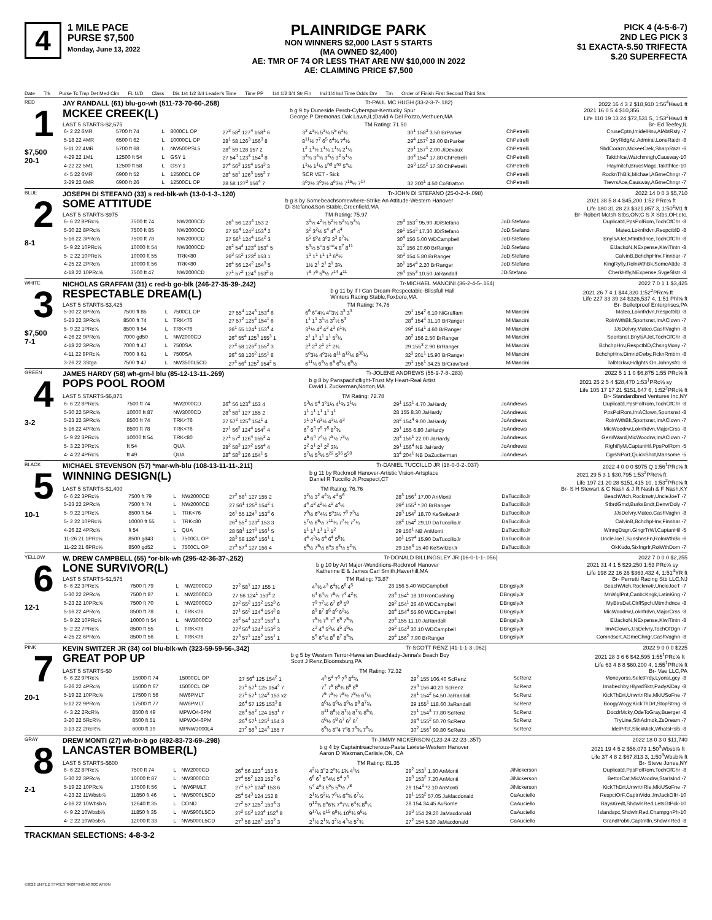4
1 MILE PACE
PURSE $7,500
Monday, June 13, 2022
PLAINRIDGE PARK
NON WINNERS $2,000 LAST 5 STARTS
(MA OWNED $2,400)
AE: TMR OF 74 OR LESS THAT ARE NW $10,000 IN 2022
AE: CLAIMING PRICE $7,500
PICK 4 (4-5-6-7)
2ND LEG PICK 3
$1 EXACTA-$.50 TRIFECTA
$.20 SUPERFECTA
Date Trk Purse Tc Tmp Det Med Clm FL U/D Class Dis 1/4 1/2 3/4 Leader's Time Time PP 1/4 1/2 3/4 Str Fin Ind 1/4 Ind Time Odds Drv Trn Order of Finish First Second Third Strs
RED
1
$7,500
20-1
JAY RANDALL (61) blu-go-wh (511-73-70-60-.258) Tr-PAUL MC HUGH (33-2-3-7-.182) 2022 16 4 3 2 $18,910 1:56<sup>4</sup>Haw1 ft
MCKEE CREEK(L) b g 9 by Duneside Perch-Cyberspur-Kentucky Spur
George P Dremonas,Oak Lawn,IL;David A Del Pozzo,Methuen,MA 2021 16 0 5 4 $10,356
Life 110 19 13 24 $72,531 5, 1:53<sup>2</sup>Haw1 ft
LAST 5 STARTS-$2,675 TM Rating: 71.50 Br- Ed Teefey,IL
| 6- 2 22 6MR | 5700 ft 74 | L | 8000CL OP | 27<sup>3</sup> 58<sup>2</sup> 127<sup>4</sup> 158<sup>1</sup> 6 | 3<sup>3</sup> 4<sup>3</sup>¼ 5<sup>3</sup>¾ 5<sup>5</sup> 6<sup>1</sup>¾ | 30<sup>1</sup> 158<sup>3</sup> 3.50 BrParker | ChPetrelli | CruseCptn,ImidelHnv,AlAbtRsty -7 |
| 5-18 22 4MR | 6500 ft 62 | L | 10000CL OP | 28<sup>1</sup> 58 126<sup>3</sup> 156<sup>3</sup> 8 | 8<sup>11</sup>½ 7<sup>7</sup> 6<sup>5</sup> 6<sup>4</sup>¾ 7<sup>4</sup>½ | 29<sup>4</sup> 157<sup>2</sup> 29.00 BrParker | ChPetrelli | DryRidgAc,Admiral,LoneRaidr -8 |
| 5-11 22 4MR | 5700 ft 68 | L | NW500PSL5 | 28<sup>4</sup> 59 128 157 2 | 1<sup>2</sup> 1<sup>1</sup>½ 1<sup>1</sup>¾ 1<sup>1</sup>¾ 2<sup>1</sup>¼ | 29<sup>1</sup> 157<sup>1</sup> 2.00 JiDevaux | ChPetrelli | SbdCorazn,MckeeCrek,SharpRazr -6 |
| 4-29 22 1M1 | 12500 ft 54 | L | GSY 1 | 27 54<sup>4</sup> 123<sup>3</sup> 154<sup>3</sup> 8 | 3<sup>3</sup>¾ 3<sup>4</sup>¾ 3<sup>3</sup>½ 3<sup>2</sup> 5<sup>1</sup>½ | 30<sup>3</sup> 154<sup>4</sup> 17.80 ChPetrelli | ChPetrelli | Taktthfce,Watchmngh,Causway-10 |
| 4-22 22 5M1 | 12500 ft 58 | L | GSY 1 | 27<sup>4</sup> 56<sup>3</sup> 125<sup>4</sup> 154<sup>3</sup> 3 | 1<sup>1</sup>½ 1<sup>1</sup>½ 1<sup>hd</sup> 1<sup>ns</sup> 5<sup>4</sup>½ | 29<sup>3</sup> 155<sup>2</sup> 17.30 ChPetrelli | ChPetrelli | Haymitch,BrucsMagc,Taktthfce-10 |
| 4- 5 22 6MR | 6900 ft 52 | L | 12500CL OP | 28<sup>4</sup> 58<sup>1</sup> 126<sup>3</sup> 155<sup>2</sup> 7 | SCR VET - Sick | | ChPetrelli | RocknThBlk,Michael,AGmeChngr -7 |
| 3-29 22 6MR | 6900 ft 26 | L | 12500CL OP | 28 58 127<sup>3</sup> 156<sup>4</sup> 7 | 3<sup>o</sup>2½ 3<sup>o</sup>2½ 4<sup>o</sup>3½ 7<sup>16</sup>½ 7<sup>17</sup> | 32 200<sup>1</sup> 4.50 CoStratton | ChPetrelli | TrevrsAce,Causway,AGmeChngr -7 |
BLUE
2
8-1
JOSEPH DI STEFANO (33) s red-blk-wh (13-0-1-3-.120) Tr-JOHN DI STEFANO (25-0-2-4-.098) 2022 14 0 0 3 $5,710
SOME ATTITUDE b g 8 by Somebeachsomewhere-Strike An Attitude-Western Hanover
Di Stefano&Son Stable,Greenfield,MA 2021 38 5 8 4 $45,200 1:52 PRc⅝ ft
Life 180 31 28 23 $321,857 3, 1:50<sup>1</sup>M1 ft
LAST 5 STARTS-$975 TM Rating: 75.97 Br- Robert Mctsh Stbs,ON;C S X Stbs,OH;etc.
| 6- 6 22 8PRc⅝ | 7500 ft 74 | NW2000CD | 26<sup>4</sup> 56 123<sup>4</sup> 153 2 | 3<sup>1</sup>½ 4<sup>2</sup>½ 5<sup>2</sup>½ 5<sup>2</sup>¾ 5<sup>3</sup>¾ | 29<sup>3</sup> 153<sup>4</sup> 95.90 JDiStefano | JoDiStefano | Duplicatd,PpsPolRom,TochOfChr -8 |
| 5-30 22 8PRc⅝ | 7500 ft 85 | NW2000CD | 27 55<sup>4</sup> 124<sup>3</sup> 153<sup>4</sup> 2 | 3<sup>2</sup> 3<sup>2</sup>½ 5<sup>4</sup> 4<sup>4</sup> 4<sup>4</sup> | 29<sup>1</sup> 154<sup>3</sup> 17.30 JDiStefano | JoDiStefano | Mateo,Loknfrdvn,RespctblD -8 |
| 5-16 22 3PRc⅝ | 7500 ft 78 | NW2000CD | 27 56<sup>1</sup> 124<sup>4</sup> 154<sup>2</sup> 3 | 5<sup>5</sup> 5<sup>o</sup>4 3<sup>o</sup>2 3<sup>3</sup> 8<sup>7</sup>¾ | 30<sup>4</sup> 156 5.00 WDCampbell | JoDiStefano | BnylsAJet,Mtmthdnce,TochOfChr -8 |
| 5- 9 22 10PRc⅝ | 10000 ft 54 | NW3000CD | 26<sup>2</sup> 54<sup>4</sup> 123<sup>4</sup> 153<sup>4</sup> 5 | 5<sup>3</sup>½ 5<sup>o</sup>3 5<sup>oo</sup>4 8<sup>7</sup> 8<sup>11</sup> | 31<sup>2</sup> 156 20.60 BrRanger | JoDiStefano | ElJackoN,NExpense,KiwiTintn -8 |
| 5- 2 22 10PRc⅝ | 10000 ft 55 | TRK<80 | 26<sup>3</sup> 55<sup>2</sup> 123<sup>2</sup> 153 1 | 1<sup>1</sup> 1<sup>1</sup> 1<sup>1</sup> 1<sup>1</sup> 6<sup>5</sup>½ | 30<sup>3</sup> 154 5.80 BrRanger | JoDiStefano | CalvinB,BchchpHnv,Finnbar -7 |
| 4-25 22 2PRc⅝ | 10000 ft 56 | TRK<80 | 26<sup>4</sup> 56 124<sup>2</sup> 154<sup>3</sup> 5 | 1½ 2<sup>1</sup> 2<sup>1</sup> 2<sup>1</sup> 3¾ | 30<sup>1</sup> 154<sup>4</sup> 2.20 BrRanger | JoDiStefano | KingRylty,RolnWthBk,SomeAttde -8 |
| 4-18 22 10PRc⅝ | 7500 ft 47 | NW2000CD | 27<sup>1</sup> 57<sup>2</sup> 124<sup>4</sup> 153<sup>2</sup> 8 | 7<sup>9</sup> 7<sup>6</sup> 5<sup>5</sup>½ 7<sup>14</sup> 4<sup>11</sup> | 29<sup>4</sup> 155<sup>3</sup> 10.50 JaRandall | JDiStefano | CherkHfly,NExpense,SvgeSlstr -8 |
WHITE
3
$7,500
7-1
NICHOLAS GRAFFAM (31) c red-b go-blk (246-27-35-39-.242) Tr-MICHAEL MANCINI (36-2-4-5-.164) 2022 7 0 1 1 $3,425
RESPECTABLE DREAM(L) b g 11 by If I Can Dream-Respectable-Blissfull Hall
Winters Racing Stable,Foxboro,MA 2021 26 7 4 1 $44,320 1:52<sup>2</sup>PRc⅝ ft
Life 227 33 39 34 $326,537 4, 1:51 Phl⅝ ft
LAST 5 STARTS-$3,425 TM Rating: 74.76 Br- Bulletproof Enterprises,PA
| 5-30 22 8PRc⅝ | 7500 ft 85 | L | 7500CL OP | 27 55<sup>4</sup> 124<sup>3</sup> 153<sup>4</sup> 6 | 6<sup>6</sup> 6<sup>o</sup>4¼ 4<sup>o</sup>3½ 3<sup>3</sup> 3<sup>3</sup> | 29<sup>1</sup> 154<sup>2</sup> 6.10 NiGraffam | MiMancini | Mateo,Loknfrdvn,RespctblD -8 |
| 5-23 22 3PRc⅝ | 8500 ft 74 | L | TRK<76 | 27 57<sup>2</sup> 125<sup>4</sup> 154<sup>1</sup> 6 | 1<sup>1</sup> 1<sup>1</sup> 3<sup>1</sup>½ 3<sup>2</sup>½ 5<sup>3</sup> | 28<sup>4</sup> 154<sup>4</sup> 31.10 BrRanger | MiMancini | RolnWthBk,Sportsnst,ImAClown -7 |
| 5- 9 22 1PRc⅝ | 8500 ft 54 | L | TRK<76 | 26<sup>1</sup> 55 124<sup>1</sup> 153<sup>4</sup> 4 | 3<sup>1</sup>½ 4<sup>3</sup> 4<sup>3</sup> 4<sup>3</sup> 6<sup>1</sup>¾ | 29<sup>2</sup> 154<sup>1</sup> 4.60 BrRanger | MiMancini | JJsDelvry,Mateo,CashVaghn -8 |
| 4-26 22 9PRc⅝ | 7000 gd50 | L | NW2000CD | 26<sup>4</sup> 55<sup>4</sup> 125<sup>3</sup> 155<sup>3</sup> 1 | 2<sup>1</sup> 1<sup>1</sup> 1<sup>1</sup> 1<sup>1</sup> 5<sup>2</sup>¼ | 30<sup>2</sup> 156 2.50 BrRanger | MiMancini | Sportsnst,BnylsAJet,TochOfChr -8 |
| 4-18 22 3PRc⅝ | 7000 ft 47 | L | 7500SA | 27<sup>3</sup> 58 126<sup>2</sup> 155<sup>2</sup> 3 | 2<sup>1</sup> 2<sup>1</sup> 2<sup>1</sup> 2<sup>1</sup> 2¾ | 29 155<sup>3</sup> 2.90 BrRanger | MiMancini | BchchpHnv,RespctblD,ChsngMony -7 |
| 4-11 22 9PRc⅝ | 7000 ft 61 | L | 7500SA | 26<sup>4</sup> 58 126<sup>2</sup> 155<sup>1</sup> 8 | 5<sup>o</sup>3½ 4<sup>o</sup>2½ 8<sup>11</sup> 8<sup>12</sup>½ 8<sup>30</sup>¼ | 32<sup>3</sup> 201<sup>1</sup> 15.90 BrRanger | MiMancini | BchchpHnv,DimndCwby,RcknRmbrn -8 |
| 3-26 22 3Stga | 7500 ft 47 | L | NW3500L5CD | 27<sup>3</sup> 56<sup>4</sup> 125<sup>2</sup> 154<sup>2</sup> 5 | 6<sup>11</sup>¼ 6<sup>9</sup>½ 6<sup>8</sup> 6<sup>8</sup>¼ 6<sup>9</sup>½ | 29<sup>1</sup> 156<sup>1</sup> 34.25 BrCrawford | MiMancini | Talbtcrkw,Hdlghts On,Johnysfrc -8 |
GREEN
4
3-2
JAMES HARDY (58) wh-grn-l blu (85-12-13-11-.269) Tr-JOLENE ANDREWS (55-9-7-8-.283) 2022 5 1 1 0 $6,875 1:55 PRc⅝ ft
POPS POOL ROOM b g 8 by Panspacificflight-Trust My Heart-Real Artist
David L Zuckerman,Norton,MA 2021 25 2 5 4 $28,470 1:53<sup>1</sup>PRc⅝ sy
Life 105 17 17 21 $151,647 6, 1:52<sup>2</sup>PRc⅝ ft
LAST 5 STARTS-$6,875 TM Rating: 72.78 Br- Standardbred Ventures Inc,NY
| 6- 6 22 8PRc⅝ | 7500 ft 74 | NW2000CD | 26<sup>4</sup> 56 123<sup>4</sup> 153 4 | 5<sup>3</sup>½ 5<sup>4</sup> 3<sup>o</sup>1¼ 4<sup>1</sup>¾ 2<sup>1</sup>½ | 29<sup>1</sup> 153<sup>1</sup> 4.70 JaHardy | JoAndrews | Duplicatd,PpsPolRom,TochOfChr -8 |
| 5-30 22 5PRc⅝ | 10000 ft 87 | NW3000CD | 28<sup>3</sup> 58<sup>1</sup> 127 155 2 | 1<sup>1</sup> 1<sup>1</sup> 1<sup>1</sup> 1<sup>1</sup> 1<sup>1</sup> | 28 155 8.30 JaHardy | JoAndrews | PpsPolRom,ImAClown,Sportsnst -8 |
| 5-23 22 3PRc⅝ | 8500 ft 74 | TRK<76 | 27 57<sup>2</sup> 125<sup>4</sup> 154<sup>1</sup> 4 | 2<sup>1</sup> 2<sup>1</sup> 6<sup>3</sup>½ 4<sup>3</sup>½ 6<sup>3</sup> | 28<sup>2</sup> 154<sup>4</sup> 9.00 JaHardy | JoAndrews | RolnWthBk,Sportsnst,ImAClown -7 |
| 5-16 22 4PRc⅝ | 8500 ft 78 | TRK<76 | 27<sup>1</sup> 56<sup>2</sup> 124<sup>4</sup> 154<sup>2</sup> 4 | 6<sup>7</sup> 6<sup>5</sup> 7<sup>5</sup> 7<sup>5</sup> 8<sup>2</sup>¾ | 29<sup>1</sup> 155 6.80 JaHardy | JoAndrews | MicWoodrw,Loknfrdvn,MajorCrss -8 |
| 5- 9 22 3PRc⅝ | 10000 ft 54 | TRK<80 | 27<sup>1</sup> 57<sup>2</sup> 126<sup>4</sup> 155<sup>3</sup> 4 | 4<sup>5</sup> 6<sup>4</sup> 7<sup>4</sup>½ 7<sup>5</sup>½ 7<sup>3</sup>½ | 28<sup>3</sup> 156<sup>1</sup> 22.00 JaHardy | JoAndrews | GenrlWard,MicWoodrw,ImAClown -7 |
| 5- 3 22 3PRc⅝ | ft 54 | QUA | 28<sup>2</sup> 58<sup>3</sup> 127<sup>2</sup> 156<sup>4</sup> 4 | 2<sup>2</sup> 2<sup>1</sup> 2<sup>1</sup> 2<sup>2</sup> 3¾ | 29<sup>1</sup> 156<sup>4</sup> NB JaHardy | JoAndrews | RightflyM,CaptanHil,PpsPolRom -5 |
| 4- 4 22 4PRc⅝ | ft 49 | QUA | 28<sup>4</sup> 58<sup>3</sup> 126 154<sup>1</sup> 5 | 5<sup>7</sup>½ 5<sup>5</sup>½ 5<sup>22</sup> 5<sup>36</sup> 5<sup>50</sup> | 33<sup>4</sup> 204<sup>1</sup> NB DaZuckerman | JoAndrews | CgrsNPort,QuickShot,Mansome -5 |
BLACK
5
10-1
MICHAEL STEVENSON (57) *mar-wh-blu (108-13-11-11-.211) Tr-DANIEL TUCCILLO JR (18-0-0-2-.037) 2022 4 0 0 0 $975 Q 1:56<sup>1</sup>PRc⅝ ft
WINNING DESIGN(L) b g 11 by Rocknroll Hanover-Artistic Vision-Artsplace
Daniel R Tuccillo Jr,Prospect,CT 2021 29 5 3 1 $30,795 1:53<sup>2</sup>PRc⅝ ft
Life 197 21 20 28 $151,415 10, 1:53<sup>2</sup>PRc⅝ ft
LAST 5 STARTS-$1,400 TM Rating: 76.76 Br- S H Stewart & C Nash & J R Nash & F Nash,KY
| 6- 6 22 3PRc⅝ | 7500 ft 79 | L | NW2000CD | 27<sup>2</sup> 58<sup>1</sup> 127 155 2 | 3<sup>2</sup>½ 3<sup>2</sup> 4<sup>2</sup>¾ 4<sup>4</sup> 5<sup>6</sup> | 28<sup>3</sup> 156<sup>1</sup> 17.00 AnMonti | DaTuccilloJr | BeachWtch,Rocknwtr,UncleJoeT -7 |
| 5-23 22 2PRc⅝ | 7500 ft 74 | L | NW2000CD | 27 56<sup>1</sup> 125<sup>1</sup> 154<sup>2</sup> 1 | 4<sup>4</sup> 4<sup>3</sup> 4<sup>2</sup>½ 4<sup>2</sup> 4<sup>4</sup>½ | 29<sup>3</sup> 155<sup>1</sup> *.20 BrRanger | DaTuccilloJr | StbrdGmd,BurksBndt,DenvrDoly -7 |
| 5- 9 22 1PRc⅝ | 8500 ft 54 | L | TRK<76 | 26<sup>1</sup> 55 124<sup>1</sup> 153<sup>4</sup> 6 | 7<sup>8</sup>½ 6<sup>o</sup>4¼ 5<sup>o</sup>3¼ 7<sup>6</sup> 7<sup>3</sup>½ | 29<sup>3</sup> 154<sup>2</sup> 18.70 KeSwitzerJr | DaTuccilloJr | JJsDelvry,Mateo,CashVaghn -8 |
| 5- 2 22 10PRc⅝ | 10000 ft 55 | L | TRK<80 | 26<sup>3</sup> 55<sup>2</sup> 123<sup>2</sup> 153 3 | 5<sup>7</sup>½ 6<sup>6</sup>½ 7<sup>11</sup>¾ 7<sup>7</sup>½ 7<sup>7</sup>¼ | 28<sup>3</sup> 154<sup>2</sup> 29.10 DaTuccilloJr | DaTuccilloJr | CalvinB,BchchpHnv,Finnbar -7 |
| 4-26 22 4PRc⅝ | ft 54 | L | QUA | 28 58<sup>1</sup> 127<sup>1</sup> 156<sup>1</sup> 5 | 1<sup>1</sup> 1<sup>1</sup> 1<sup>1</sup> 1<sup>1</sup> 1<sup>2</sup> | 29 156<sup>1</sup> NB AnMonti | DaTuccilloJr | WinngDsgn,GingrTrWl,CaptanHil -5 |
| 11-26 21 1PRc⅝ | 8500 gd43 | L | 7500CL OP | 28<sup>3</sup> 58 126<sup>4</sup> 156<sup>1</sup> 1 | 4<sup>4</sup> 4<sup>3</sup>½ 6<sup>4</sup> 6<sup>4</sup> 5<sup>8</sup>¾ | 30<sup>1</sup> 157<sup>4</sup> 15.90 DaTuccilloJr | DaTuccilloJr | UncleJoeT,SunshnsFn,RolnWthBk -6 |
| 11-22 21 6PRc⅝ | 8500 gd52 | L | 7500CL OP | 27<sup>3</sup> 57<sup>4</sup> 127 156 4 | 5<sup>6</sup>½ 7<sup>5</sup>½ 6<sup>o</sup>3 6<sup>3</sup>½ 5<sup>2</sup>¾ | 29 156<sup>3</sup> 15.40 KeSwitzerJr | DaTuccilloJr | OkKudo,Sixfngrfr,RolWthDom -7 |
YELLOW
6
12-1
W. DREW CAMPBELL (55) *or-blk-wh (295-42-36-37-.252) Tr-DONALD BILLINGSLEY JR (16-0-1-1-.056) 2022 7 0 0 0 $2,255
LONE SURVIVOR(L) b g 10 by Art Major-Wenditions-Rocknroll Hanover
Katherine E & James Carl Smith,Haverhill,MA 2021 31 4 1 5 $29,250 1:53 PRc⅝ sy
Life 198 22 16 26 $363,432 4, 1:51<sup>4</sup>YR ft
LAST 5 STARTS-$1,575 TM Rating: 73.87 Br- Perretti Racing Stb LLC,NJ
| 6- 6 22 3PRc⅝ | 7500 ft 79 | L | NW2000CD | 27<sup>2</sup> 58<sup>1</sup> 127 155 1 | 4<sup>3</sup>½ 4<sup>3</sup> 6<sup>4</sup>¾ 6<sup>6</sup> 4<sup>5</sup> | 28 156 5.40 WDCampbell | DBngslyJr | BeachWtch,Rocknwtr,UncleJoeT -7 |
| 5-30 22 2PRc⅝ | 7500 ft 87 | L | NW2000CD | 27 56 124<sup>1</sup> 153<sup>3</sup> 2 | 6<sup>4</sup> 6<sup>4</sup>½ 7<sup>6</sup>½ 7<sup>4</sup> 4<sup>2</sup>¾ | 28<sup>4</sup> 154<sup>1</sup> 18.10 RonCushing | DBngslyJr | MrWiglPnt,CanbcKngk,LatinKing -7 |
| 5-23 22 10PRc⅝ | 7500 ft 70 | L | NW2000CD | 27<sup>2</sup> 55<sup>2</sup> 123<sup>2</sup> 152<sup>3</sup> 6 | 7<sup>9</sup> 7<sup>7</sup>½ 6<sup>7</sup> 6<sup>8</sup> 5<sup>8</sup> | 29<sup>2</sup> 154<sup>1</sup> 26.40 WDCampbell | DBngslyJr | MyBtrsDel,ClrflSpch,Mtmthdnce -8 |
| 5-16 22 4PRc⅝ | 8500 ft 78 | L | TRK<76 | 27<sup>1</sup> 56<sup>2</sup> 124<sup>4</sup> 154<sup>2</sup> 8 | 8<sup>9</sup> 8<sup>7</sup> 8<sup>6</sup> 8<sup>6</sup> 6<sup>2</sup>½ | 28<sup>4</sup> 154<sup>4</sup> 55.90 WDCampbell | DBngslyJr | MicWoodrw,Loknfrdvn,MajorCrss -8 |
| 5- 9 22 10PRc⅝ | 10000 ft 54 | L | NW3000CD | 26<sup>2</sup> 54<sup>4</sup> 123<sup>4</sup> 153<sup>4</sup> 1 | 7<sup>5</sup>½ 7<sup>5</sup> 7<sup>7</sup> 6<sup>5</sup> 7<sup>5</sup>¾ | 29<sup>4</sup> 155 11.10 JaRandall | DBngslyJr | ElJackoN,NExpense,KiwiTintn -8 |
| 5- 2 22 7PRc⅝ | 8500 ft 55 | L | TRK<76 | 27<sup>3</sup> 56<sup>4</sup> 124<sup>3</sup> 153<sup>2</sup> 3 | 4<sup>3</sup> 4<sup>4</sup> 5<sup>3</sup>½ 4<sup>5</sup> 4<sup>6</sup>½ | 29<sup>2</sup> 154<sup>3</sup> 30.10 WDCampbell | DBngslyJr | ImAClown,JJsDelvry,TochOfDgn -7 |
| 4-25 22 6PRc⅝ | 8500 ft 56 | L | TRK<76 | 27<sup>3</sup> 57<sup>1</sup> 125<sup>2</sup> 155<sup>1</sup> 1 | 5<sup>5</sup> 6<sup>4</sup>½ 8<sup>6</sup> 8<sup>7</sup> 8<sup>5</sup>¾ | 29<sup>4</sup> 156<sup>2</sup> 7.90 BrRanger | DBngslyJr | Comndscrt,AGmeChngr,CashVaghn -8 |
PINK
7
20-1
KEVIN SWITZER JR (34) col blu-blk-wh (323-59-59-56-.342) Tr-SCOTT RENZ (41-1-1-3-.062) 2022 9 0 0 0 $225
GREAT POP UP b g 5 by Western Terror-Hawaiian Beachlady-Jenna's Beach Boy
Scott J Renz,Bloomsburg,PA 2021 28 3 6 6 $42,595 1:55<sup>1</sup>PRc⅝ ft
Life 63 4 8 8 $60,200 4, 1:55<sup>1</sup>PRc⅝ ft
LAST 5 STARTS-$0 TM Rating: 72.32 Br- Vae LLC,PA
| 6- 6 22 9PRc⅝ | 15000 ft 74 | 15000CL OP | 27 56<sup>4</sup> 125 154<sup>2</sup> 1 | 4<sup>3</sup> 5<sup>4</sup> 7<sup>5</sup> 7<sup>5</sup> 8<sup>4</sup>¾ | 29<sup>2</sup> 155 106.40 ScRenz | ScRenz | Moneyorss,SelctFrdy,LyonsLgcy -8 |
| 5-26 22 4PRc⅝ | 15000 ft 67 | 15000CL OP | 27<sup>1</sup> 57<sup>1</sup> 125 154<sup>4</sup> 7 | 7<sup>7</sup> 7<sup>5</sup> 8<sup>5</sup>¾ 8<sup>6</sup> 8<sup>6</sup> | 29<sup>4</sup> 156 40.20 ScRenz | ScRenz | Imabechby,HlywdSktr,PadyAlDay -8 |
| 5-19 22 10PRc⅝ | 17500 ft 56 | NW6PMLT | 27<sup>1</sup> 57<sup>1</sup> 124<sup>3</sup> 153 x2 | 7<sup>6</sup> 7<sup>5</sup>½ 7<sup>8</sup>½ 7<sup>8</sup>½ 6<sup>7</sup>¼ | 28<sup>1</sup> 154<sup>2</sup> 54.50 JaRandall | ScRenz | KickThDrt,UnwrtnRle,MkiUSoFne -7 |
| 5-12 22 9PRc⅝ | 17500 ft 77 | NW6PMLT | 26<sup>4</sup> 57 125 153<sup>3</sup> 8 | 8<sup>6</sup>½ 8<sup>6</sup>½ 8<sup>6</sup>½ 8<sup>8</sup> 8<sup>7</sup>¾ | 29 155<sup>1</sup> 118.60 JaRandall | ScRenz | BoogyWogy,KickThDrt,StopStrng -8 |
| 4- 3 22 2RcR⅝ | 8500 ft 49 | MPWO4-6PM | 26<sup>4</sup> 56<sup>2</sup> 124 153<sup>1</sup> 7 | 8<sup>11</sup> 8<sup>6</sup>½ 8<sup>7</sup>½ 8<sup>7</sup>¾ 8<sup>6</sup>¾ | 29<sup>1</sup> 154<sup>3</sup> 77.80 ScRenz | ScRenz | DocdrMcky,OdeToGray,Buerger -8 |
| 3-20 22 5RcR⅝ | 8500 ft 51 | MPWO4-6PM | 26<sup>4</sup> 57<sup>1</sup> 125<sup>1</sup> 154 3 | 6<sup>6</sup>½ 6<sup>8</sup> 6<sup>7</sup> 6<sup>7</sup> 6<sup>7</sup> | 28<sup>4</sup> 155<sup>2</sup> 50.70 ScRenz | ScRenz | TryLine,SthAdrndk,ZsDream -7 |
| 3-13 22 2RcR⅝ | 6000 ft 39 | MPNW3000L4 | 27<sup>2</sup> 56<sup>3</sup> 124<sup>3</sup> 155 7 | 6<sup>9</sup>½ 6<sup>o</sup>4 7<sup>o</sup>6 7<sup>5</sup>¾ 7<sup>6</sup>¼ | 30<sup>2</sup> 156<sup>1</sup> 99.80 ScRenz | ScRenz | IdelPrfct,SlickMick,WhatsHsls -8 |
GRAY
8
2-1
DREW MONTI (27) wh-br-b go (492-83-73-69-.298) Tr-JIMMY NICKERSON (123-24-22-23-.357) 2022 18 0 3 0 $11,740
LANCASTER BOMBER(L) b g 4 by Captaintreacherous-Pasta Lavista-Western Hanover
Aaron D Waxman,Carlisle,ON, CA 2021 19 4 5 2 $56,073 1:50<sup>3</sup>Wbsb⅞ ft
Life 37 4 8 2 $67,813 3, 1:50<sup>3</sup>Wbsb⅞ ft
LAST 5 STARTS-$600 TM Rating: 81.35 Br- Steve Jones,NY
| 6- 6 22 8PRc⅝ | 7500 ft 74 | L | NW2000CD | 26<sup>4</sup> 56 123<sup>4</sup> 153 5 | 4<sup>2</sup>½ 3<sup>o</sup>2 2<sup>o</sup>¾ 1¾ 4<sup>1</sup>½ | 29<sup>2</sup> 153<sup>1</sup> 1.30 AnMonti | JiNickerson | Duplicatd,PpsPolRom,TochOfChr -8 |
| 5-30 22 3PRc⅝ | 10000 ft 87 | L | NW3000CD | 27<sup>4</sup> 55<sup>2</sup> 123 152<sup>2</sup> 6 | 6<sup>6</sup> 6<sup>7</sup> 5<sup>o</sup>4½ 5<sup>4</sup> 7<sup>5</sup> | 29<sup>3</sup> 153<sup>2</sup> 7.20 AnMonti | JiNickerson | BettorCat,MicWoodrw,StarIsInd -7 |
| 5-19 22 10PRc⅝ | 17500 ft 56 | L | NW6PMLT | 27<sup>1</sup> 57<sup>1</sup> 124<sup>3</sup> 153 6 | 5<sup>4</sup> 4<sup>o</sup>3 5<sup>o</sup>5 5<sup>6</sup>½ 7<sup>8</sup> | 29 154<sup>3</sup> *2.10 AnMonti | JiNickerson | KickThDrt,UnwrtnRle,MkiUSoFne -7 |
| 4-23 22 11Wbsb⅞ | 11850 ft 46 | L | NW5000L5CD | 25<sup>4</sup> 54<sup>3</sup> 124 152 8 | 2<sup>1</sup>¾ 5<sup>2</sup>¼ 7<sup>6</sup>¼ 6<sup>4</sup>¾ 6<sup>7</sup>¼ | 28<sup>1</sup> 153<sup>2</sup> 57.05 JaMacdonald | CaAuciello | RespctOrF,CaptnVido,JmJackOfH-10 |
| 4-16 22 10Wbsb⅞ | 12640 ft 35 | L | COND | 27<sup>2</sup> 57 125<sup>2</sup> 153<sup>3</sup> 3 | 9<sup>12</sup>¾ 8<sup>o</sup>6¾ 7<sup>o</sup>7¼ 6<sup>4</sup>¾ 8<sup>6</sup>¼ | 28 154 34.45 AuSorrie | CaAuciello | RaysKredt,ShdwlnRed,LetsGtPck-10 |
| 4- 9 22 10Wbsb⅞ | 11850 ft 35 | L | NW5900L5CD | 27<sup>2</sup> 55<sup>3</sup> 123<sup>4</sup> 152<sup>4</sup> 8 | 9<sup>17</sup>½ 9<sup>15</sup> 9<sup>8</sup>¾ 10<sup>6</sup>¾ 9<sup>6</sup>½ | 28<sup>3</sup> 154 29.20 JaMacdonald | CaAuciello | Islandspc,ShdwlnRed,ChampgnPh-10 |
| 4- 2 22 10Wbsb⅞ | 12000 ft 33 | L | NW5000L5CD | 27<sup>3</sup> 58 126<sup>1</sup> 153<sup>2</sup> 3 | 2<sup>1</sup>½ 2<sup>1</sup>¾ 3<sup>2</sup>½ 4<sup>3</sup>½ 5<sup>2</sup>¾ | 27<sup>2</sup> 154 5.30 JaMacdonald | CaAuciello | GrandPobh,CaptnItln,ShdwlnRed -8 |
TRACKMAN SELECTIONS: 4-8-3-2
©2022 UNITED STATES TROTTING ASSOCIATION